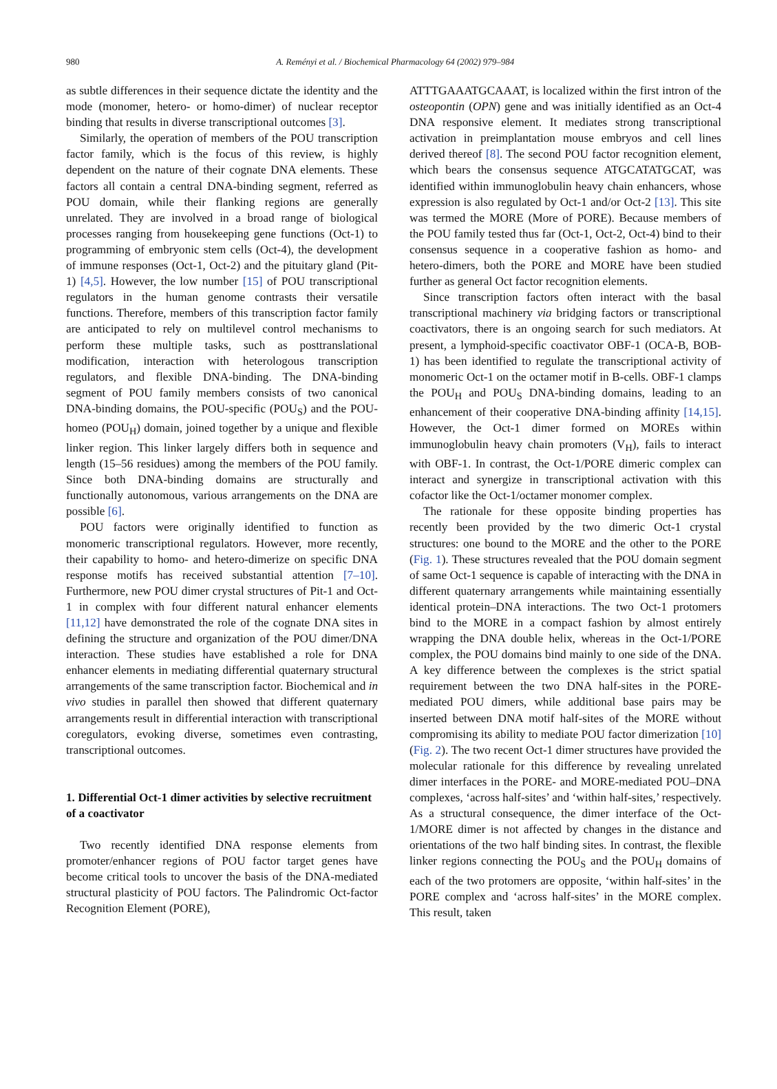980
A. Reményi et al. / Biochemical Pharmacology 64 (2002) 979–984
as subtle differences in their sequence dictate the identity and the mode (monomer, hetero- or homo-dimer) of nuclear receptor binding that results in diverse transcriptional outcomes [3].
Similarly, the operation of members of the POU transcription factor family, which is the focus of this review, is highly dependent on the nature of their cognate DNA elements. These factors all contain a central DNA-binding segment, referred as POU domain, while their flanking regions are generally unrelated. They are involved in a broad range of biological processes ranging from housekeeping gene functions (Oct-1) to programming of embryonic stem cells (Oct-4), the development of immune responses (Oct-1, Oct-2) and the pituitary gland (Pit-1) [4,5]. However, the low number [15] of POU transcriptional regulators in the human genome contrasts their versatile functions. Therefore, members of this transcription factor family are anticipated to rely on multilevel control mechanisms to perform these multiple tasks, such as posttranslational modification, interaction with heterologous transcription regulators, and flexible DNA-binding. The DNA-binding segment of POU family members consists of two canonical DNA-binding domains, the POU-specific (POU<sub>S</sub>) and the POU-homeo (POU<sub>H</sub>) domain, joined together by a unique and flexible linker region. This linker largely differs both in sequence and length (15–56 residues) among the members of the POU family. Since both DNA-binding domains are structurally and functionally autonomous, various arrangements on the DNA are possible [6].
POU factors were originally identified to function as monomeric transcriptional regulators. However, more recently, their capability to homo- and hetero-dimerize on specific DNA response motifs has received substantial attention [7–10]. Furthermore, new POU dimer crystal structures of Pit-1 and Oct-1 in complex with four different natural enhancer elements [11,12] have demonstrated the role of the cognate DNA sites in defining the structure and organization of the POU dimer/DNA interaction. These studies have established a role for DNA enhancer elements in mediating differential quaternary structural arrangements of the same transcription factor. Biochemical and in vivo studies in parallel then showed that different quaternary arrangements result in differential interaction with transcriptional coregulators, evoking diverse, sometimes even contrasting, transcriptional outcomes.
1. Differential Oct-1 dimer activities by selective recruitment of a coactivator
Two recently identified DNA response elements from promoter/enhancer regions of POU factor target genes have become critical tools to uncover the basis of the DNA-mediated structural plasticity of POU factors. The Palindromic Oct-factor Recognition Element (PORE),
ATTTGAAATGCAAAT, is localized within the first intron of the osteopontin (OPN) gene and was initially identified as an Oct-4 DNA responsive element. It mediates strong transcriptional activation in preimplantation mouse embryos and cell lines derived thereof [8]. The second POU factor recognition element, which bears the consensus sequence ATGCATATGCAT, was identified within immunoglobulin heavy chain enhancers, whose expression is also regulated by Oct-1 and/or Oct-2 [13]. This site was termed the MORE (More of PORE). Because members of the POU family tested thus far (Oct-1, Oct-2, Oct-4) bind to their consensus sequence in a cooperative fashion as homo- and hetero-dimers, both the PORE and MORE have been studied further as general Oct factor recognition elements.
Since transcription factors often interact with the basal transcriptional machinery via bridging factors or transcriptional coactivators, there is an ongoing search for such mediators. At present, a lymphoid-specific coactivator OBF-1 (OCA-B, BOB-1) has been identified to regulate the transcriptional activity of monomeric Oct-1 on the octamer motif in B-cells. OBF-1 clamps the POU<sub>H</sub> and POU<sub>S</sub> DNA-binding domains, leading to an enhancement of their cooperative DNA-binding affinity [14,15]. However, the Oct-1 dimer formed on MOREs within immunoglobulin heavy chain promoters (V<sub>H</sub>), fails to interact with OBF-1. In contrast, the Oct-1/PORE dimeric complex can interact and synergize in transcriptional activation with this cofactor like the Oct-1/octamer monomer complex.
The rationale for these opposite binding properties has recently been provided by the two dimeric Oct-1 crystal structures: one bound to the MORE and the other to the PORE (Fig. 1). These structures revealed that the POU domain segment of same Oct-1 sequence is capable of interacting with the DNA in different quaternary arrangements while maintaining essentially identical protein–DNA interactions. The two Oct-1 protomers bind to the MORE in a compact fashion by almost entirely wrapping the DNA double helix, whereas in the Oct-1/PORE complex, the POU domains bind mainly to one side of the DNA. A key difference between the complexes is the strict spatial requirement between the two DNA half-sites in the PORE-mediated POU dimers, while additional base pairs may be inserted between DNA motif half-sites of the MORE without compromising its ability to mediate POU factor dimerization [10] (Fig. 2). The two recent Oct-1 dimer structures have provided the molecular rationale for this difference by revealing unrelated dimer interfaces in the PORE- and MORE-mediated POU–DNA complexes, ‘across half-sites’ and ‘within half-sites,’ respectively. As a structural consequence, the dimer interface of the Oct-1/MORE dimer is not affected by changes in the distance and orientations of the two half binding sites. In contrast, the flexible linker regions connecting the POU<sub>S</sub> and the POU<sub>H</sub> domains of each of the two protomers are opposite, ‘within half-sites’ in the PORE complex and ‘across half-sites’ in the MORE complex. This result, taken